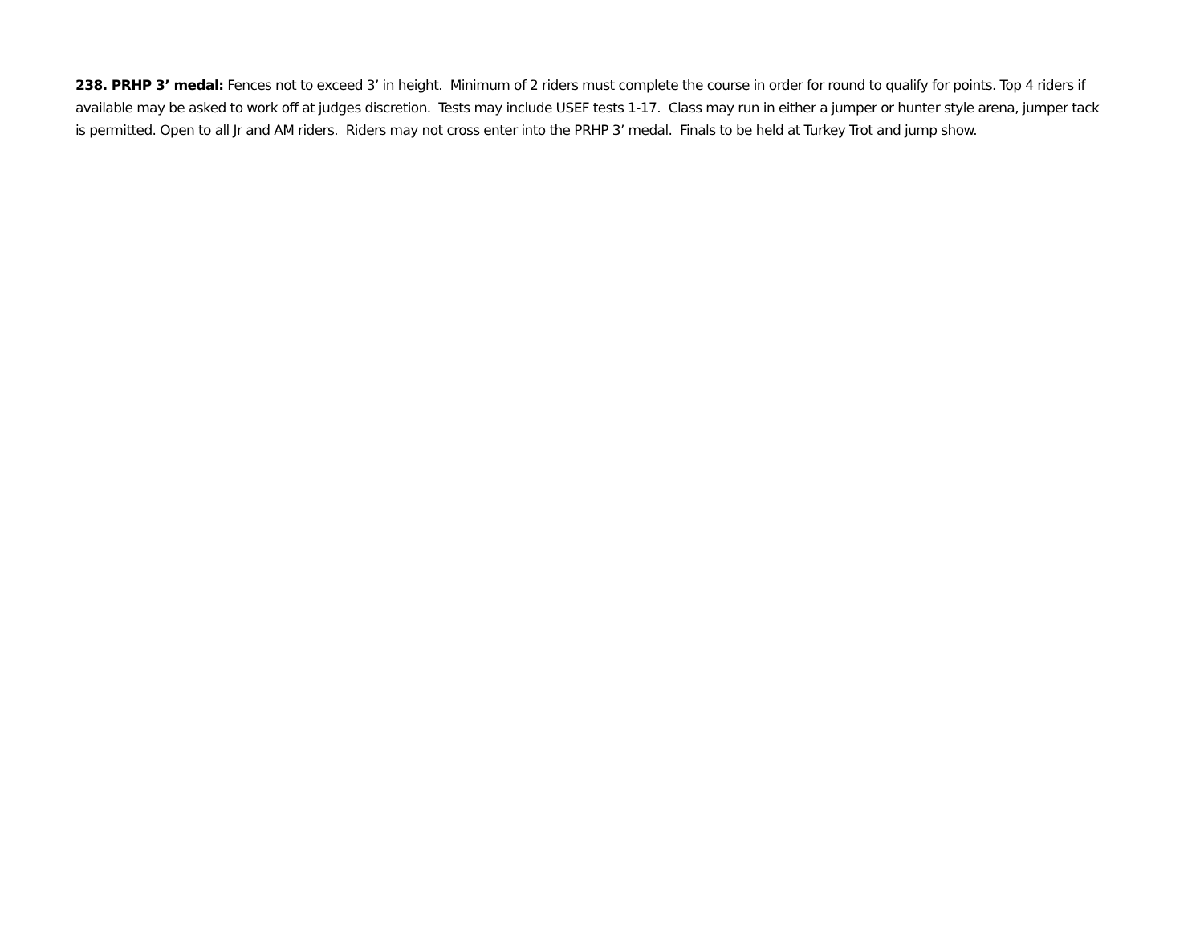238. PRHP 3’ medal: Fences not to exceed 3’ in height. Minimum of 2 riders must complete the course in order for round to qualify for points. Top 4 riders if available may be asked to work off at judges discretion. Tests may include USEF tests 1-17. Class may run in either a jumper or hunter style arena, jumper tack is permitted. Open to all Jr and AM riders. Riders may not cross enter into the PRHP 3’ medal. Finals to be held at Turkey Trot and jump show.